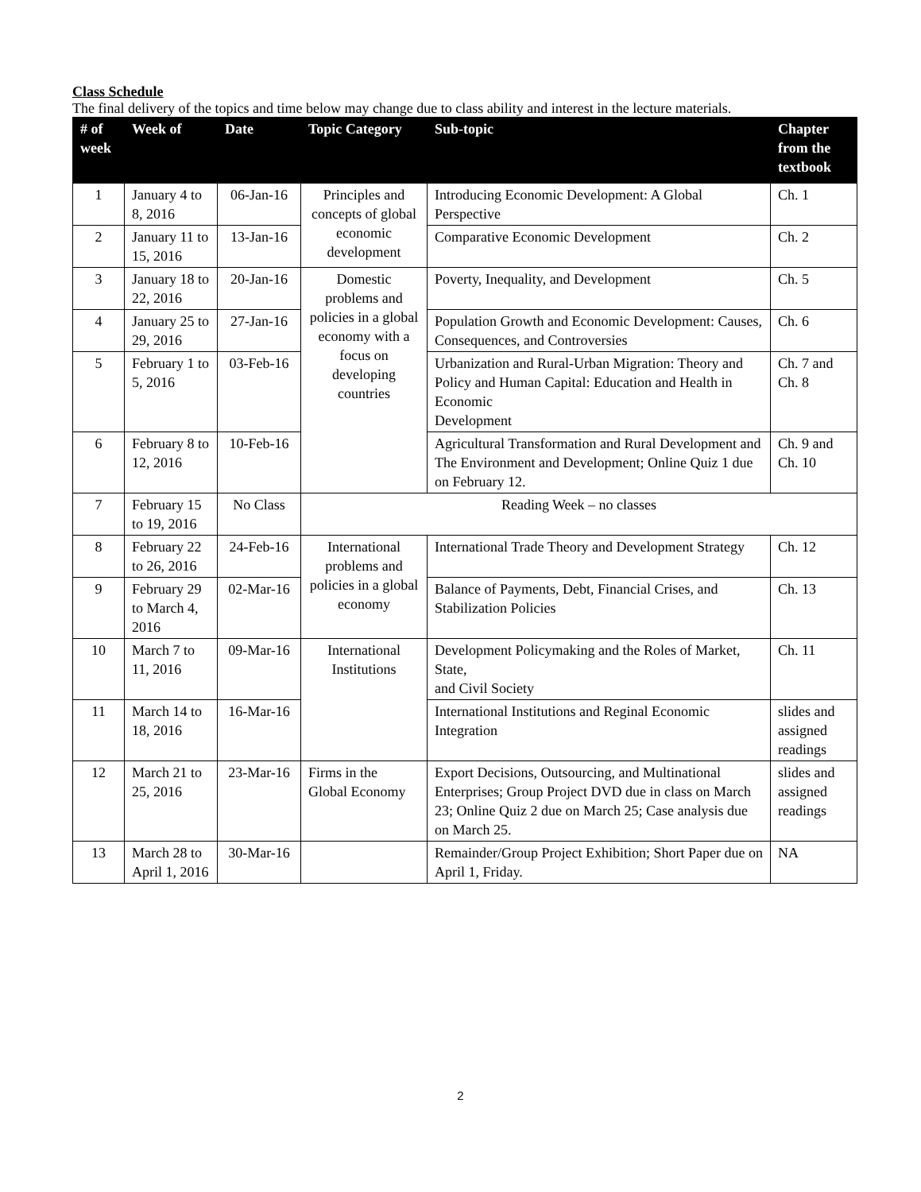Class Schedule
The final delivery of the topics and time below may change due to class ability and interest in the lecture materials.
| # of week | Week of | Date | Topic Category | Sub-topic | Chapter from the textbook |
| --- | --- | --- | --- | --- | --- |
| 1 | January 4 to 8, 2016 | 06-Jan-16 | Principles and concepts of global economic development | Introducing Economic Development: A Global Perspective | Ch. 1 |
| 2 | January 11 to 15, 2016 | 13-Jan-16 | | Comparative Economic Development | Ch. 2 |
| 3 | January 18 to 22, 2016 | 20-Jan-16 | Domestic problems and policies in a global economy with a focus on developing countries | Poverty, Inequality, and Development | Ch. 5 |
| 4 | January 25 to 29, 2016 | 27-Jan-16 | | Population Growth and Economic Development: Causes, Consequences, and Controversies | Ch. 6 |
| 5 | February 1 to 5, 2016 | 03-Feb-16 | | Urbanization and Rural-Urban Migration: Theory and Policy and Human Capital: Education and Health in Economic Development | Ch. 7 and Ch. 8 |
| 6 | February 8 to 12, 2016 | 10-Feb-16 | | Agricultural Transformation and Rural Development and The Environment and Development; Online Quiz 1 due on February 12. | Ch. 9 and Ch. 10 |
| 7 | February 15 to 19, 2016 | No Class | Reading Week – no classes | | |
| 8 | February 22 to 26, 2016 | 24-Feb-16 | International problems and policies in a global economy | International Trade Theory and Development Strategy | Ch. 12 |
| 9 | February 29 to March 4, 2016 | 02-Mar-16 | | Balance of Payments, Debt, Financial Crises, and Stabilization Policies | Ch. 13 |
| 10 | March 7 to 11, 2016 | 09-Mar-16 | International Institutions | Development Policymaking and the Roles of Market, State, and Civil Society | Ch. 11 |
| 11 | March 14 to 18, 2016 | 16-Mar-16 | | International Institutions and Reginal Economic Integration | slides and assigned readings |
| 12 | March 21 to 25, 2016 | 23-Mar-16 | Firms in the Global Economy | Export Decisions, Outsourcing, and Multinational Enterprises; Group Project DVD due in class on March 23; Online Quiz 2 due on March 25; Case analysis due on March 25. | slides and assigned readings |
| 13 | March 28 to April 1, 2016 | 30-Mar-16 | | Remainder/Group Project Exhibition; Short Paper due on April 1, Friday. | NA |
2